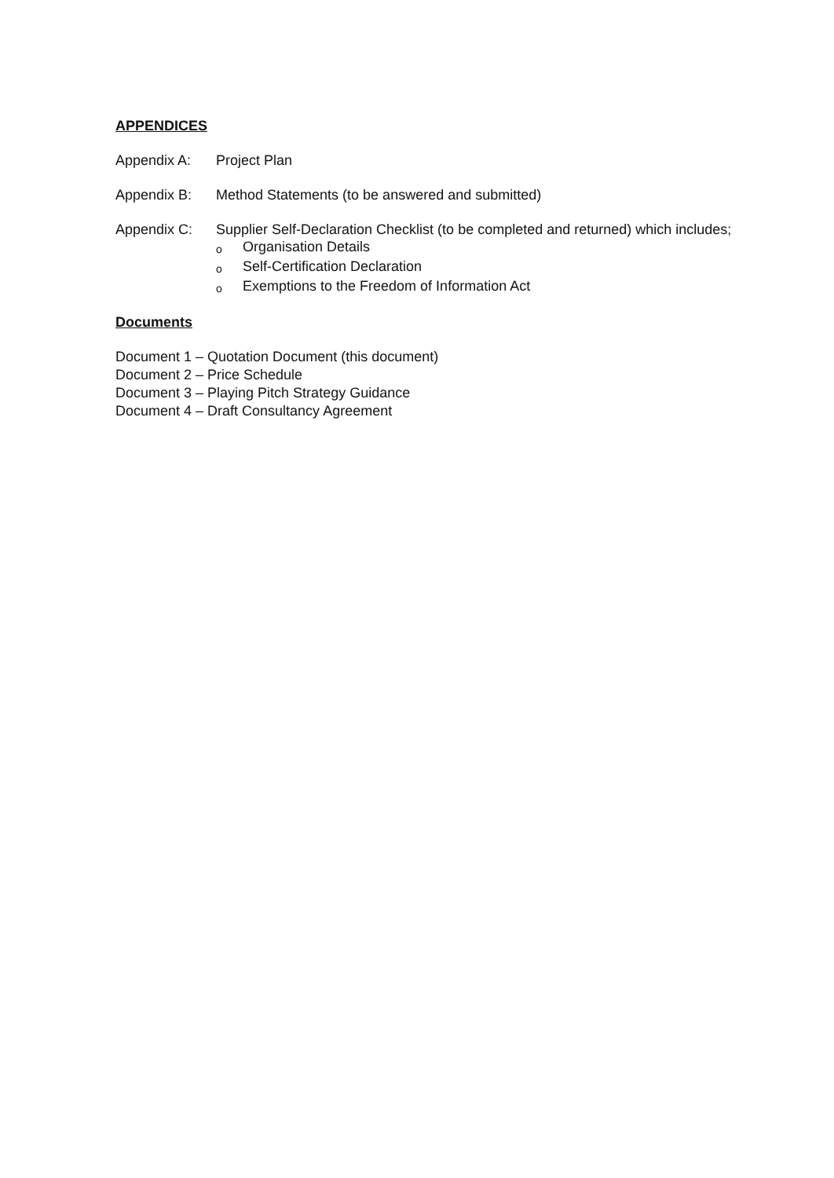APPENDICES
Appendix A: Project Plan
Appendix B: Method Statements (to be answered and submitted)
Appendix C: Supplier Self-Declaration Checklist (to be completed and returned) which includes;
o Organisation Details
o Self-Certification Declaration
o Exemptions to the Freedom of Information Act
Documents
Document 1 – Quotation Document (this document)
Document 2 – Price Schedule
Document 3 – Playing Pitch Strategy Guidance
Document 4 – Draft Consultancy Agreement